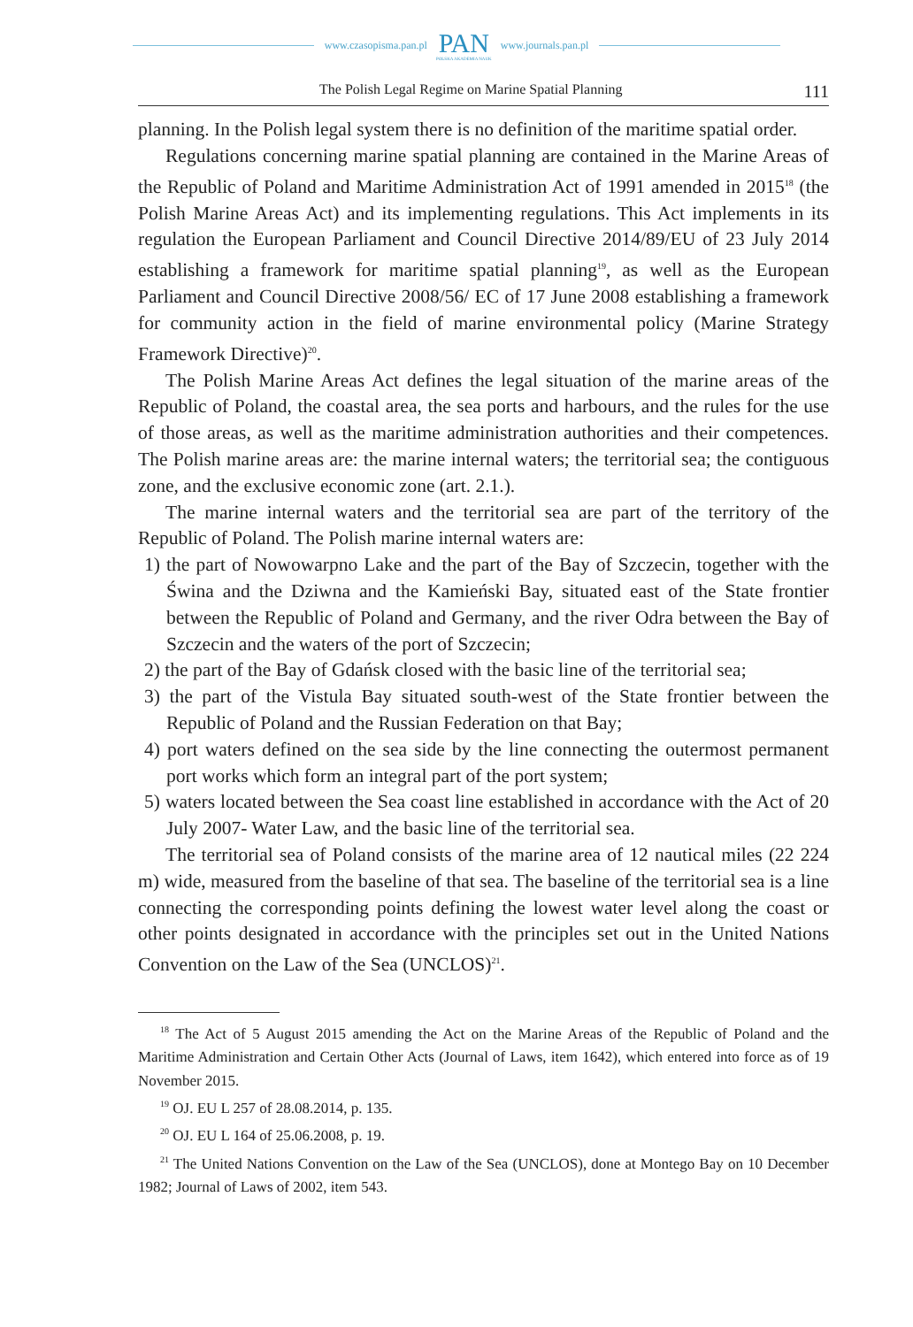www.czasopisma.pan.pl
PAN
POLSKA AKADEMIA NAUK
www.journals.pan.pl
The Polish Legal Regime on Marine Spatial Planning 111
planning. In the Polish legal system there is no definition of the maritime spatial order.
Regulations concerning marine spatial planning are contained in the Marine Areas of the Republic of Poland and Maritime Administration Act of 1991 amended in 2015<sup>18</sup> (the Polish Marine Areas Act) and its implementing regulations. This Act implements in its regulation the European Parliament and Council Directive 2014/89/EU of 23 July 2014 establishing a framework for maritime spatial planning<sup>19</sup>, as well as the European Parliament and Council Directive 2008/56/ EC of 17 June 2008 establishing a framework for community action in the field of marine environmental policy (Marine Strategy Framework Directive)<sup>20</sup>.
The Polish Marine Areas Act defines the legal situation of the marine areas of the Republic of Poland, the coastal area, the sea ports and harbours, and the rules for the use of those areas, as well as the maritime administration authorities and their competences. The Polish marine areas are: the marine internal waters; the territorial sea; the contiguous zone, and the exclusive economic zone (art. 2.1.).
The marine internal waters and the territorial sea are part of the territory of the Republic of Poland. The Polish marine internal waters are:
1) the part of Nowowarpno Lake and the part of the Bay of Szczecin, together with the Świna and the Dziwna and the Kamieński Bay, situated east of the State frontier between the Republic of Poland and Germany, and the river Odra between the Bay of Szczecin and the waters of the port of Szczecin;
2) the part of the Bay of Gdańsk closed with the basic line of the territorial sea;
3) the part of the Vistula Bay situated south-west of the State frontier between the Republic of Poland and the Russian Federation on that Bay;
4) port waters defined on the sea side by the line connecting the outermost permanent port works which form an integral part of the port system;
5) waters located between the Sea coast line established in accordance with the Act of 20 July 2007- Water Law, and the basic line of the territorial sea.
The territorial sea of Poland consists of the marine area of 12 nautical miles (22 224 m) wide, measured from the baseline of that sea. The baseline of the territorial sea is a line connecting the corresponding points defining the lowest water level along the coast or other points designated in accordance with the principles set out in the United Nations Convention on the Law of the Sea (UNCLOS)<sup>21</sup>.
<sup>18</sup> The Act of 5 August 2015 amending the Act on the Marine Areas of the Republic of Poland and the Maritime Administration and Certain Other Acts (Journal of Laws, item 1642), which entered into force as of 19 November 2015.
<sup>19</sup> OJ. EU L 257 of 28.08.2014, p. 135.
<sup>20</sup> OJ. EU L 164 of 25.06.2008, p. 19.
<sup>21</sup> The United Nations Convention on the Law of the Sea (UNCLOS), done at Montego Bay on 10 December 1982; Journal of Laws of 2002, item 543.